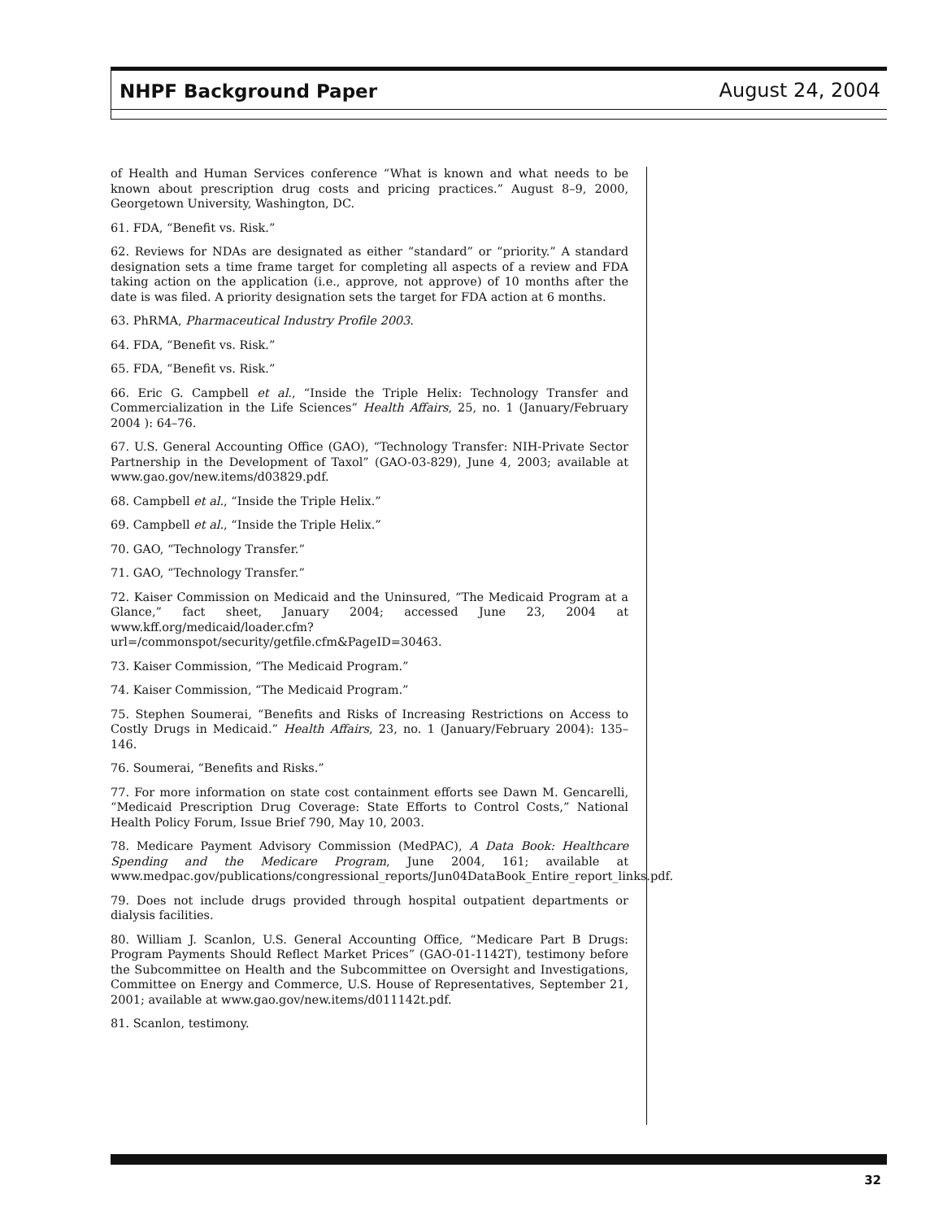NHPF Background Paper August 24, 2004
of Health and Human Services conference “What is known and what needs to be known about prescription drug costs and pricing practices.” August 8–9, 2000, Georgetown University, Washington, DC.
61. FDA, “Benefit vs. Risk.”
62. Reviews for NDAs are designated as either “standard” or “priority.” A standard designation sets a time frame target for completing all aspects of a review and FDA taking action on the application (i.e., approve, not approve) of 10 months after the date is was filed. A priority designation sets the target for FDA action at 6 months.
63. PhRMA, Pharmaceutical Industry Profile 2003.
64. FDA, “Benefit vs. Risk.”
65. FDA, “Benefit vs. Risk.”
66. Eric G. Campbell et al., “Inside the Triple Helix: Technology Transfer and Commercialization in the Life Sciences” Health Affairs, 25, no. 1 (January/February 2004 ): 64–76.
67. U.S. General Accounting Office (GAO), “Technology Transfer: NIH-Private Sector Partnership in the Development of Taxol” (GAO-03-829), June 4, 2003; available at www.gao.gov/new.items/d03829.pdf.
68. Campbell et al., “Inside the Triple Helix.”
69. Campbell et al., “Inside the Triple Helix.”
70. GAO, “Technology Transfer.”
71. GAO, “Technology Transfer.”
72. Kaiser Commission on Medicaid and the Uninsured, “The Medicaid Program at a Glance,” fact sheet, January 2004; accessed June 23, 2004 at www.kff.org/medicaid/loader.cfm?url=/commonspot/security/getfile.cfm&PageID=30463.
73. Kaiser Commission, “The Medicaid Program.”
74. Kaiser Commission, “The Medicaid Program.”
75. Stephen Soumerai, “Benefits and Risks of Increasing Restrictions on Access to Costly Drugs in Medicaid.” Health Affairs, 23, no. 1 (January/February 2004): 135–146.
76. Soumerai, “Benefits and Risks.”
77. For more information on state cost containment efforts see Dawn M. Gencarelli, “Medicaid Prescription Drug Coverage: State Efforts to Control Costs,” National Health Policy Forum, Issue Brief 790, May 10, 2003.
78. Medicare Payment Advisory Commission (MedPAC), A Data Book: Healthcare Spending and the Medicare Program, June 2004, 161; available at www.medpac.gov/publications/congressional_reports/Jun04DataBook_Entire_report_links.pdf.
79. Does not include drugs provided through hospital outpatient departments or dialysis facilities.
80. William J. Scanlon, U.S. General Accounting Office, “Medicare Part B Drugs: Program Payments Should Reflect Market Prices” (GAO-01-1142T), testimony before the Subcommittee on Health and the Subcommittee on Oversight and Investigations, Committee on Energy and Commerce, U.S. House of Representatives, September 21, 2001; available at www.gao.gov/new.items/d011142t.pdf.
81. Scanlon, testimony.
32